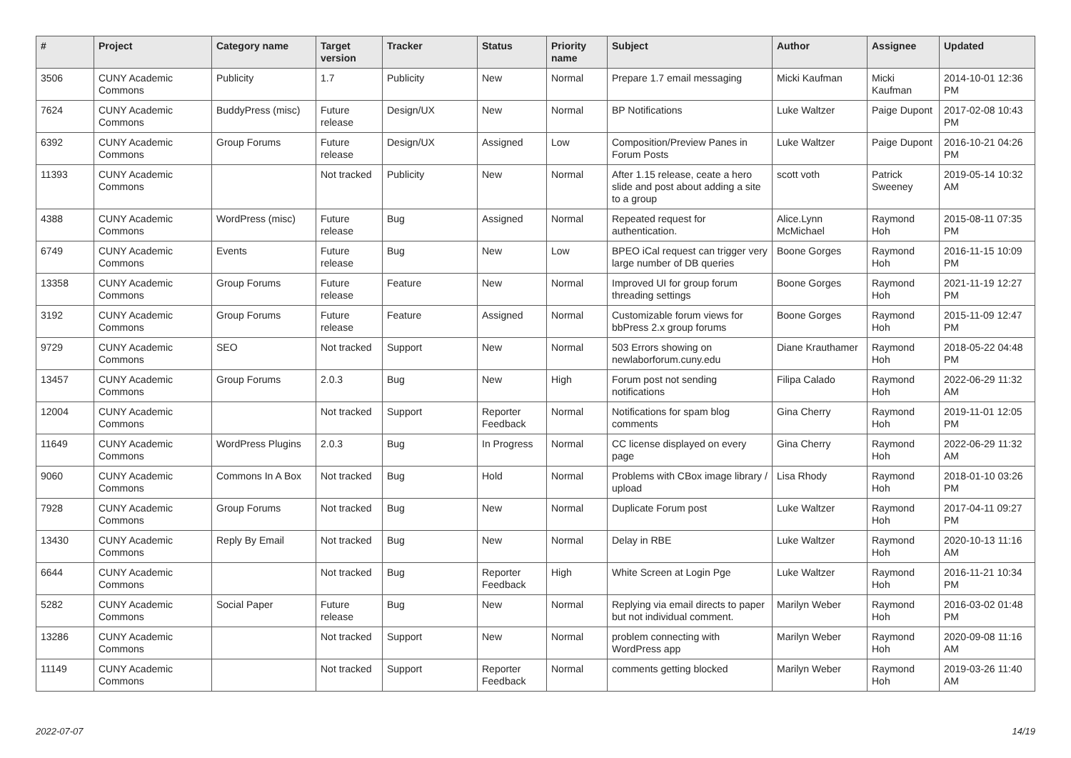| # | Project | Category name | Target version | Tracker | Status | Priority name | Subject | Author | Assignee | Updated |
| --- | --- | --- | --- | --- | --- | --- | --- | --- | --- | --- |
| 3506 | CUNY Academic Commons | Publicity | 1.7 | Publicity | New | Normal | Prepare 1.7 email messaging | Micki Kaufman | Micki Kaufman | 2014-10-01 12:36 PM |
| 7624 | CUNY Academic Commons | BuddyPress (misc) | Future release | Design/UX | New | Normal | BP Notifications | Luke Waltzer | Paige Dupont | 2017-02-08 10:43 PM |
| 6392 | CUNY Academic Commons | Group Forums | Future release | Design/UX | Assigned | Low | Composition/Preview Panes in Forum Posts | Luke Waltzer | Paige Dupont | 2016-10-21 04:26 PM |
| 11393 | CUNY Academic Commons | | Not tracked | Publicity | New | Normal | After 1.15 release, ceate a hero slide and post about adding a site to a group | scott voth | Patrick Sweeney | 2019-05-14 10:32 AM |
| 4388 | CUNY Academic Commons | WordPress (misc) | Future release | Bug | Assigned | Normal | Repeated request for authentication. | Alice.Lynn McMichael | Raymond Hoh | 2015-08-11 07:35 PM |
| 6749 | CUNY Academic Commons | Events | Future release | Bug | New | Low | BPEO iCal request can trigger very large number of DB queries | Boone Gorges | Raymond Hoh | 2016-11-15 10:09 PM |
| 13358 | CUNY Academic Commons | Group Forums | Future release | Feature | New | Normal | Improved UI for group forum threading settings | Boone Gorges | Raymond Hoh | 2021-11-19 12:27 PM |
| 3192 | CUNY Academic Commons | Group Forums | Future release | Feature | Assigned | Normal | Customizable forum views for bbPress 2.x group forums | Boone Gorges | Raymond Hoh | 2015-11-09 12:47 PM |
| 9729 | CUNY Academic Commons | SEO | Not tracked | Support | New | Normal | 503 Errors showing on newlaborforum.cuny.edu | Diane Krauthamer | Raymond Hoh | 2018-05-22 04:48 PM |
| 13457 | CUNY Academic Commons | Group Forums | 2.0.3 | Bug | New | High | Forum post not sending notifications | Filipa Calado | Raymond Hoh | 2022-06-29 11:32 AM |
| 12004 | CUNY Academic Commons | | Not tracked | Support | Reporter Feedback | Normal | Notifications for spam blog comments | Gina Cherry | Raymond Hoh | 2019-11-01 12:05 PM |
| 11649 | CUNY Academic Commons | WordPress Plugins | 2.0.3 | Bug | In Progress | Normal | CC license displayed on every page | Gina Cherry | Raymond Hoh | 2022-06-29 11:32 AM |
| 9060 | CUNY Academic Commons | Commons In A Box | Not tracked | Bug | Hold | Normal | Problems with CBox image library / upload | Lisa Rhody | Raymond Hoh | 2018-01-10 03:26 PM |
| 7928 | CUNY Academic Commons | Group Forums | Not tracked | Bug | New | Normal | Duplicate Forum post | Luke Waltzer | Raymond Hoh | 2017-04-11 09:27 PM |
| 13430 | CUNY Academic Commons | Reply By Email | Not tracked | Bug | New | Normal | Delay in RBE | Luke Waltzer | Raymond Hoh | 2020-10-13 11:16 AM |
| 6644 | CUNY Academic Commons | | Not tracked | Bug | Reporter Feedback | High | White Screen at Login Pge | Luke Waltzer | Raymond Hoh | 2016-11-21 10:34 PM |
| 5282 | CUNY Academic Commons | Social Paper | Future release | Bug | New | Normal | Replying via email directs to paper but not individual comment. | Marilyn Weber | Raymond Hoh | 2016-03-02 01:48 PM |
| 13286 | CUNY Academic Commons | | Not tracked | Support | New | Normal | problem connecting with WordPress app | Marilyn Weber | Raymond Hoh | 2020-09-08 11:16 AM |
| 11149 | CUNY Academic Commons | | Not tracked | Support | Reporter Feedback | Normal | comments getting blocked | Marilyn Weber | Raymond Hoh | 2019-03-26 11:40 AM |
2022-07-07 14/19